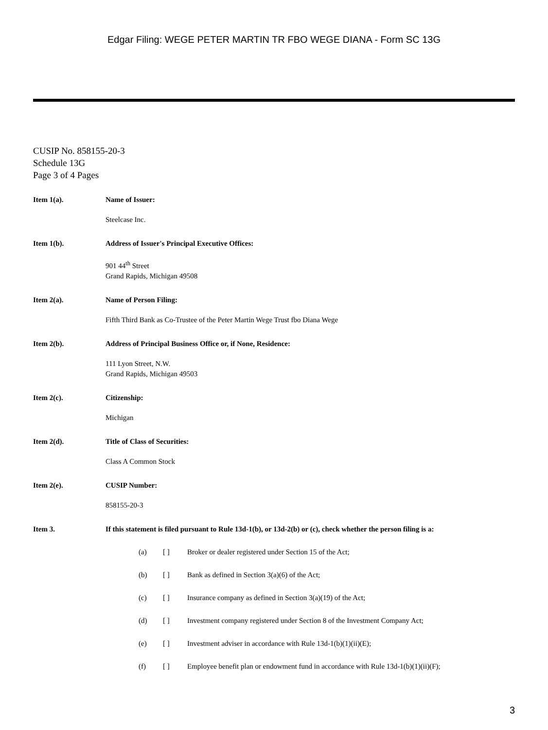Edgar Filing: WEGE PETER MARTIN TR FBO WEGE DIANA - Form SC 13G
CUSIP No. 858155-20-3
Schedule 13G
Page 3 of 4 Pages
Item 1(a). Name of Issuer:
Steelcase Inc.
Item 1(b). Address of Issuer's Principal Executive Offices:
901 44<sup>th</sup> Street
Grand Rapids, Michigan 49508
Item 2(a). Name of Person Filing:
Fifth Third Bank as Co-Trustee of the Peter Martin Wege Trust fbo Diana Wege
Item 2(b). Address of Principal Business Office or, if None, Residence:
111 Lyon Street, N.W.
Grand Rapids, Michigan 49503
Item 2(c). Citizenship:
Michigan
Item 2(d). Title of Class of Securities:
Class A Common Stock
Item 2(e). CUSIP Number:
858155-20-3
Item 3. If this statement is filed pursuant to Rule 13d-1(b), or 13d-2(b) or (c), check whether the person filing is a:
(a) [ ] Broker or dealer registered under Section 15 of the Act;
(b) [ ] Bank as defined in Section 3(a)(6) of the Act;
(c) [ ] Insurance company as defined in Section 3(a)(19) of the Act;
(d) [ ] Investment company registered under Section 8 of the Investment Company Act;
(e) [ ] Investment adviser in accordance with Rule 13d-1(b)(1)(ii)(E);
(f) [ ] Employee benefit plan or endowment fund in accordance with Rule 13d-1(b)(1)(ii)(F);
3